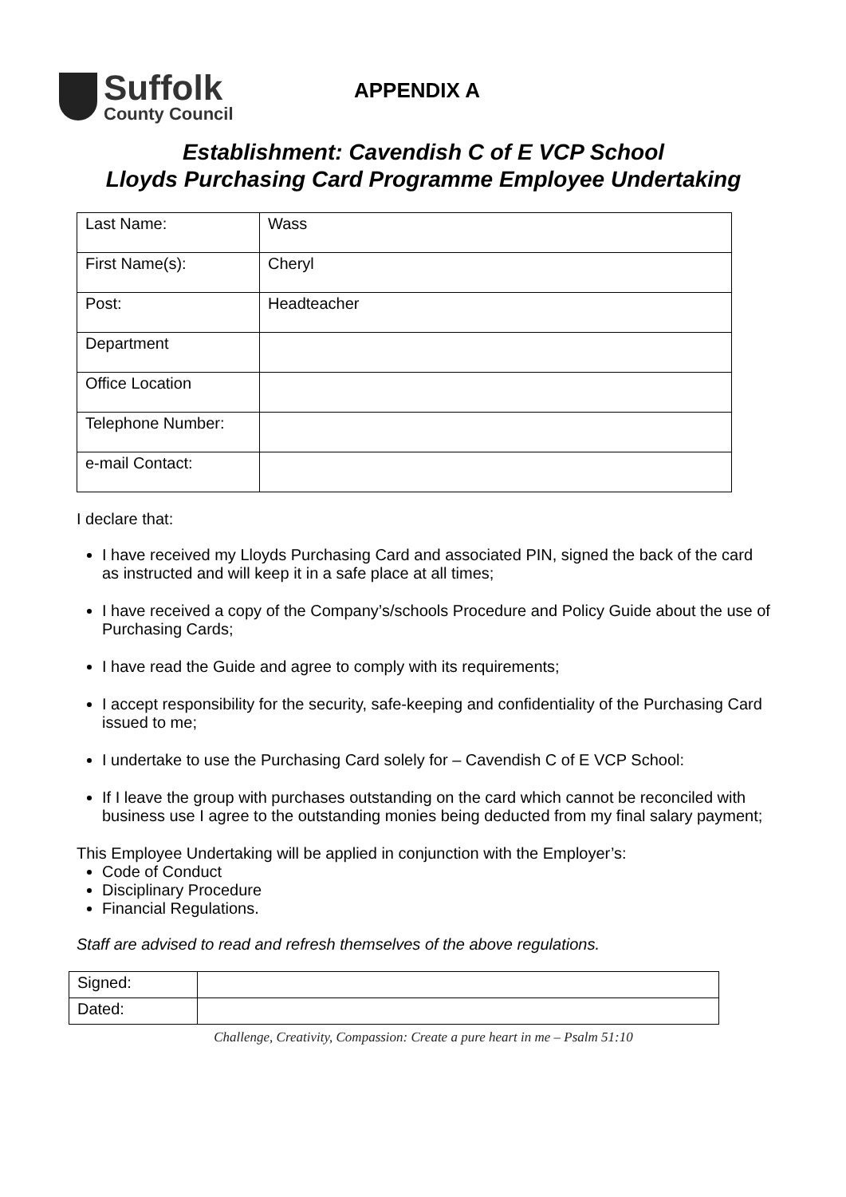Suffolk
County Council
APPENDIX A
Establishment: Cavendish C of E VCP School
Lloyds Purchasing Card Programme Employee Undertaking
| Last Name: | Wass |
| First Name(s): | Cheryl |
| Post: | Headteacher |
| Department | |
| Office Location | |
| Telephone Number: | |
| e-mail Contact: | |
I declare that:
I have received my Lloyds Purchasing Card and associated PIN, signed the back of the card as instructed and will keep it in a safe place at all times;
I have received a copy of the Company’s/schools Procedure and Policy Guide about the use of Purchasing Cards;
I have read the Guide and agree to comply with its requirements;
I accept responsibility for the security, safe-keeping and confidentiality of the Purchasing Card issued to me;
I undertake to use the Purchasing Card solely for – Cavendish C of E VCP School:
If I leave the group with purchases outstanding on the card which cannot be reconciled with business use I agree to the outstanding monies being deducted from my final salary payment;
This Employee Undertaking will be applied in conjunction with the Employer’s:
Code of Conduct
Disciplinary Procedure
Financial Regulations.
Staff are advised to read and refresh themselves of the above regulations.
| Signed: | |
| Dated: | |
Challenge, Creativity, Compassion: Create a pure heart in me – Psalm 51:10